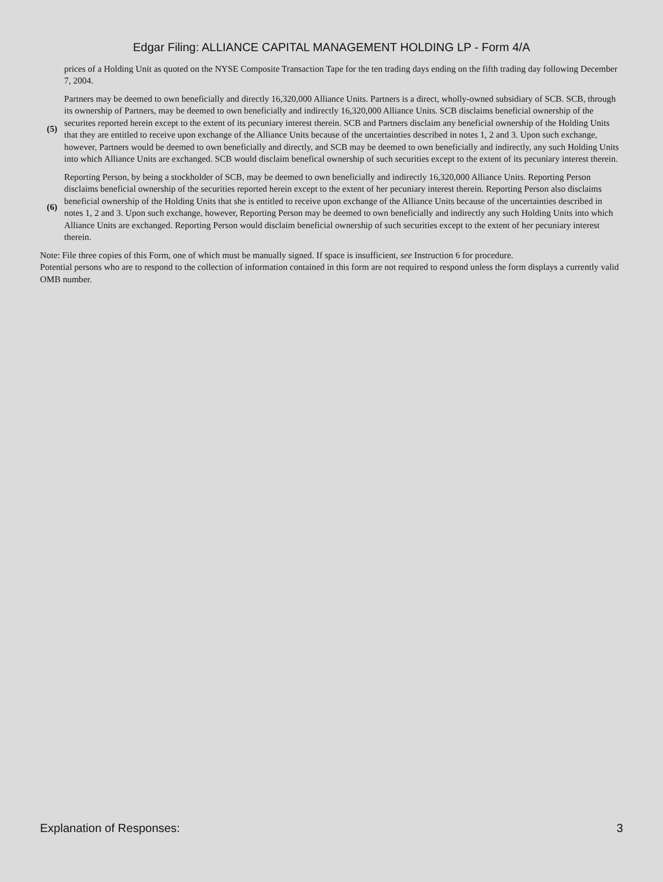Edgar Filing: ALLIANCE CAPITAL MANAGEMENT HOLDING LP - Form 4/A
| | prices of a Holding Unit as quoted on the NYSE Composite Transaction Tape for the ten trading days ending on the fifth trading day following December 7, 2004. |
| (5) | Partners may be deemed to own beneficially and directly 16,320,000 Alliance Units. Partners is a direct, wholly-owned subsidiary of SCB. SCB, through its ownership of Partners, may be deemed to own beneficially and indirectly 16,320,000 Alliance Units. SCB disclaims beneficial ownership of the securites reported herein except to the extent of its pecuniary interest therein. SCB and Partners disclaim any beneficial ownership of the Holding Units that they are entitled to receive upon exchange of the Alliance Units because of the uncertainties described in notes 1, 2 and 3. Upon such exchange, however, Partners would be deemed to own beneficially and directly, and SCB may be deemed to own beneficially and indirectly, any such Holding Units into which Alliance Units are exchanged. SCB would disclaim benefical ownership of such securities except to the extent of its pecuniary interest therein. |
| (6) | Reporting Person, by being a stockholder of SCB, may be deemed to own beneficially and indirectly 16,320,000 Alliance Units. Reporting Person disclaims beneficial ownership of the securities reported herein except to the extent of her pecuniary interest therein. Reporting Person also disclaims beneficial ownership of the Holding Units that she is entitled to receive upon exchange of the Alliance Units because of the uncertainties described in notes 1, 2 and 3. Upon such exchange, however, Reporting Person may be deemed to own beneficially and indirectly any such Holding Units into which Alliance Units are exchanged. Reporting Person would disclaim beneficial ownership of such securities except to the extent of her pecuniary interest therein. |
Note: File three copies of this Form, one of which must be manually signed. If space is insufficient, see Instruction 6 for procedure.
Potential persons who are to respond to the collection of information contained in this form are not required to respond unless the form displays a currently valid OMB number.
Explanation of Responses: 3